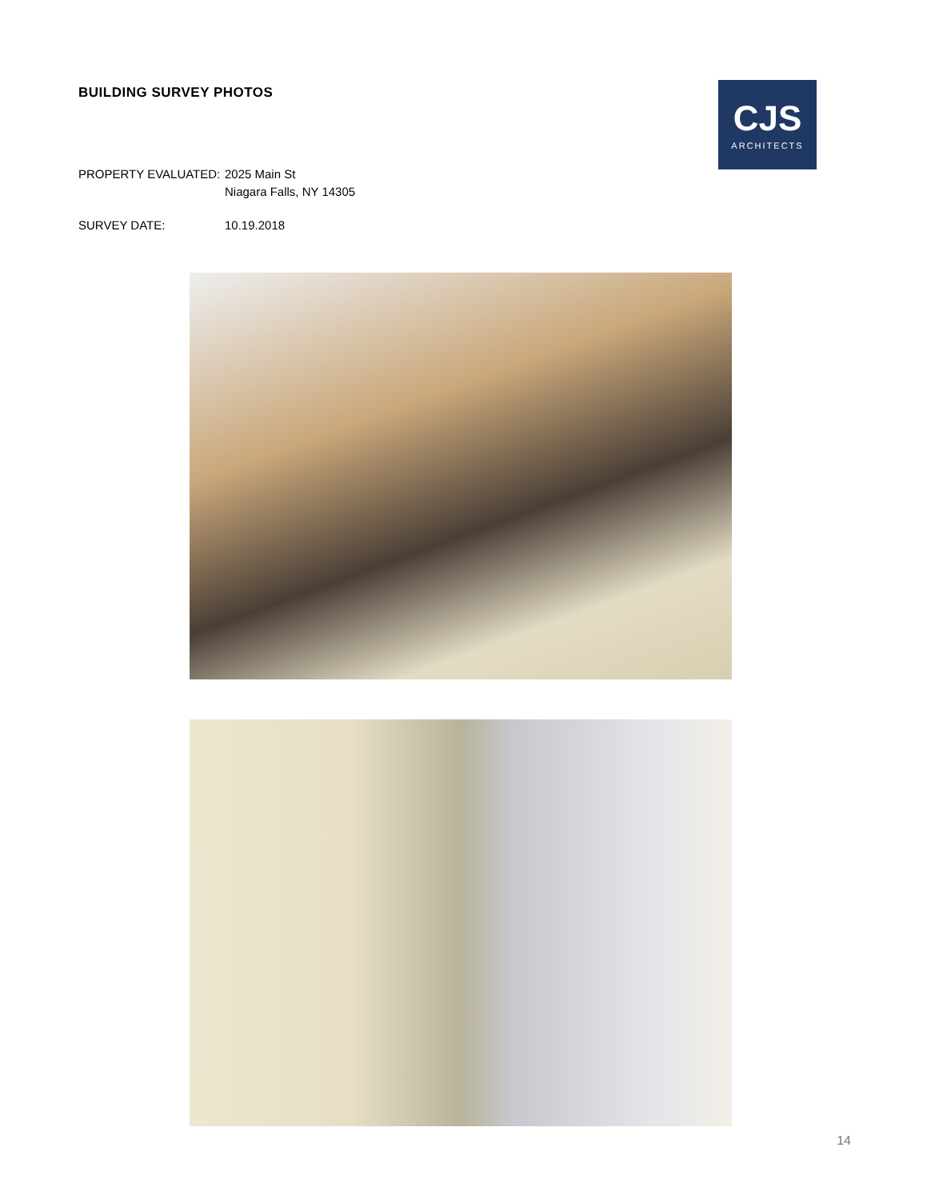BUILDING SURVEY PHOTOS
CJS
ARCHITECTS
PROPERTY EVALUATED: 2025 Main St
Niagara Falls, NY 14305
SURVEY DATE: 10.19.2018
14